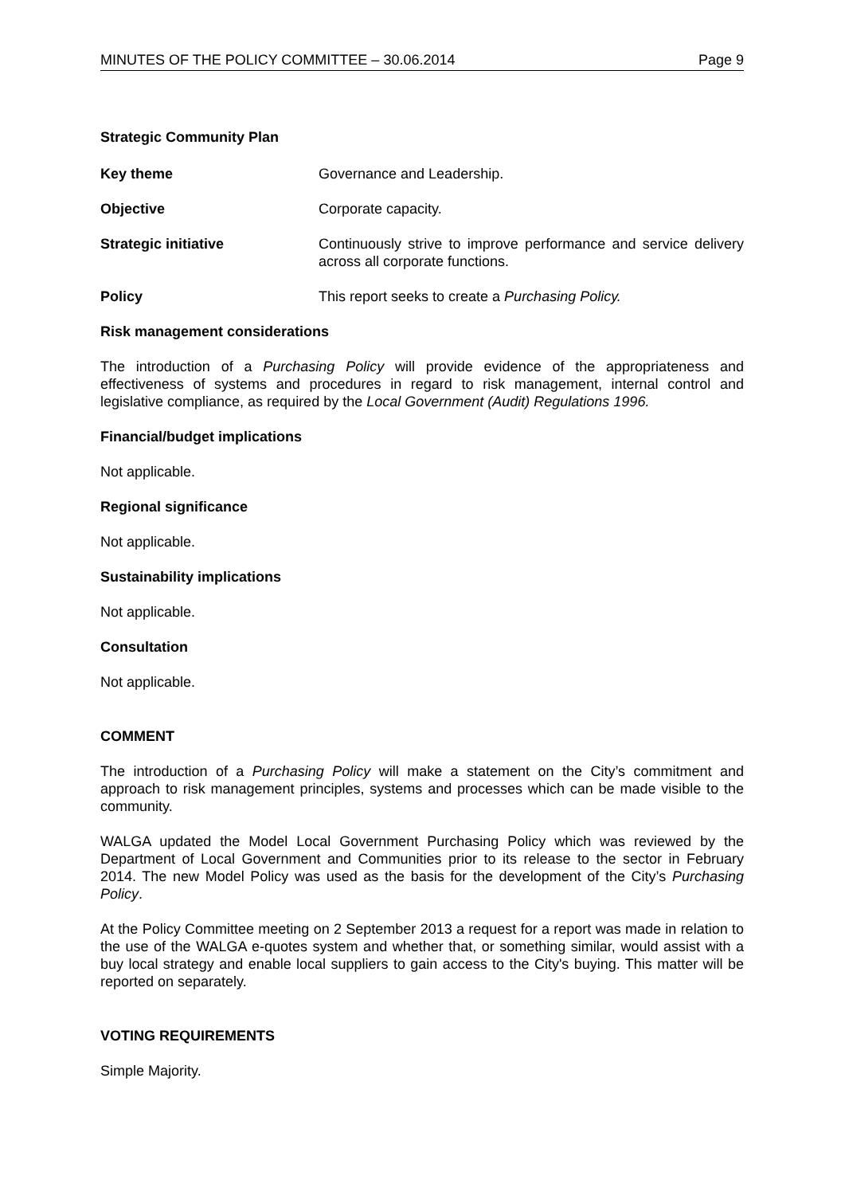MINUTES OF THE POLICY COMMITTEE – 30.06.2014 Page 9
Strategic Community Plan
Key theme Governance and Leadership.
Objective Corporate capacity.
Strategic initiative Continuously strive to improve performance and service delivery across all corporate functions.
Policy This report seeks to create a Purchasing Policy.
Risk management considerations
The introduction of a Purchasing Policy will provide evidence of the appropriateness and effectiveness of systems and procedures in regard to risk management, internal control and legislative compliance, as required by the Local Government (Audit) Regulations 1996.
Financial/budget implications
Not applicable.
Regional significance
Not applicable.
Sustainability implications
Not applicable.
Consultation
Not applicable.
COMMENT
The introduction of a Purchasing Policy will make a statement on the City’s commitment and approach to risk management principles, systems and processes which can be made visible to the community.
WALGA updated the Model Local Government Purchasing Policy which was reviewed by the Department of Local Government and Communities prior to its release to the sector in February 2014. The new Model Policy was used as the basis for the development of the City’s Purchasing Policy.
At the Policy Committee meeting on 2 September 2013 a request for a report was made in relation to the use of the WALGA e-quotes system and whether that, or something similar, would assist with a buy local strategy and enable local suppliers to gain access to the City's buying. This matter will be reported on separately.
VOTING REQUIREMENTS
Simple Majority.